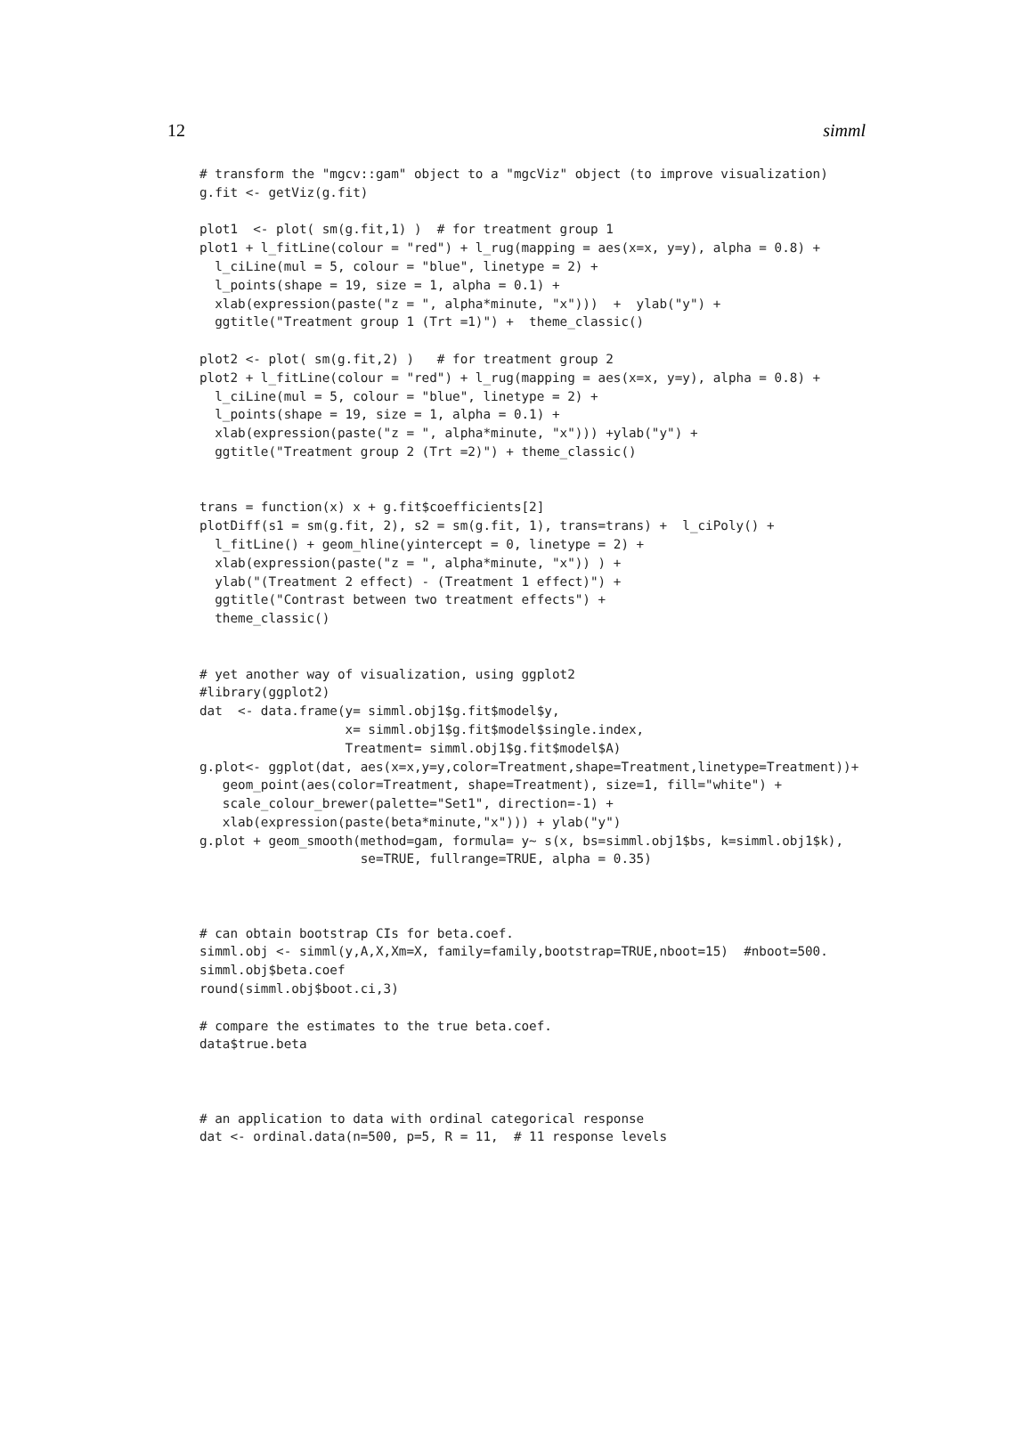12 simml
# transform the "mgcv::gam" object to a "mgcViz" object (to improve visualization)
g.fit <- getViz(g.fit)

plot1  <- plot( sm(g.fit,1) )  # for treatment group 1
plot1 + l_fitLine(colour = "red") + l_rug(mapping = aes(x=x, y=y), alpha = 0.8) +
  l_ciLine(mul = 5, colour = "blue", linetype = 2) +
  l_points(shape = 19, size = 1, alpha = 0.1) +
  xlab(expression(paste("z = ", alpha*minute, "x")))  +  ylab("y") +
  ggtitle("Treatment group 1 (Trt =1)") +  theme_classic()

plot2 <- plot( sm(g.fit,2) )   # for treatment group 2
plot2 + l_fitLine(colour = "red") + l_rug(mapping = aes(x=x, y=y), alpha = 0.8) +
  l_ciLine(mul = 5, colour = "blue", linetype = 2) +
  l_points(shape = 19, size = 1, alpha = 0.1) +
  xlab(expression(paste("z = ", alpha*minute, "x"))) +ylab("y") +
  ggtitle("Treatment group 2 (Trt =2)") + theme_classic()


trans = function(x) x + g.fit$coefficients[2]
plotDiff(s1 = sm(g.fit, 2), s2 = sm(g.fit, 1), trans=trans) +  l_ciPoly() +
  l_fitLine() + geom_hline(yintercept = 0, linetype = 2) +
  xlab(expression(paste("z = ", alpha*minute, "x")) ) +
  ylab("(Treatment 2 effect) - (Treatment 1 effect)") +
  ggtitle("Contrast between two treatment effects") +
  theme_classic()


# yet another way of visualization, using ggplot2
#library(ggplot2)
dat  <- data.frame(y= simml.obj1$g.fit$model$y,
                   x= simml.obj1$g.fit$model$single.index,
                   Treatment= simml.obj1$g.fit$model$A)
g.plot<- ggplot(dat, aes(x=x,y=y,color=Treatment,shape=Treatment,linetype=Treatment))+
   geom_point(aes(color=Treatment, shape=Treatment), size=1, fill="white") +
   scale_colour_brewer(palette="Set1", direction=-1) +
   xlab(expression(paste(beta*minute,"x"))) + ylab("y")
g.plot + geom_smooth(method=gam, formula= y~ s(x, bs=simml.obj1$bs, k=simml.obj1$k),
                     se=TRUE, fullrange=TRUE, alpha = 0.35)



# can obtain bootstrap CIs for beta.coef.
simml.obj <- simml(y,A,X,Xm=X, family=family,bootstrap=TRUE,nboot=15)  #nboot=500.
simml.obj$beta.coef
round(simml.obj$boot.ci,3)

# compare the estimates to the true beta.coef.
data$true.beta



# an application to data with ordinal categorical response
dat <- ordinal.data(n=500, p=5, R = 11,  # 11 response levels